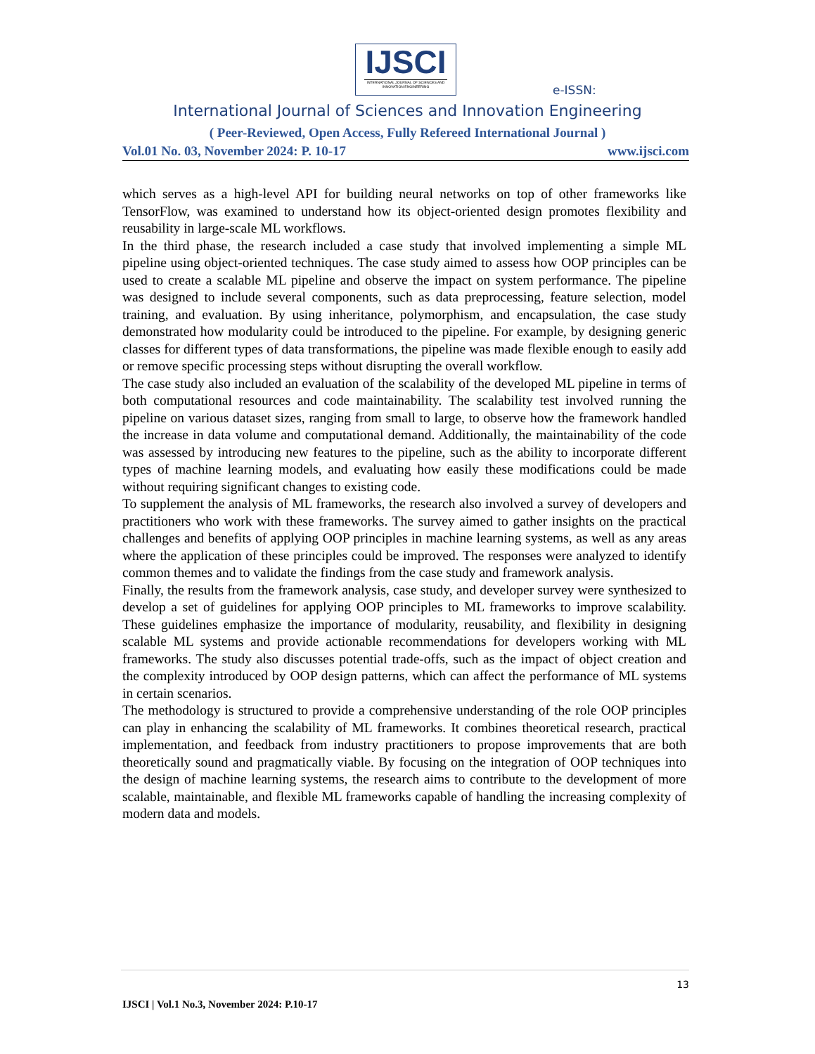IJSCI
INTERNATIONAL JOURNAL OF SCIENCES AND INNOVATION ENGINEERING
e-ISSN:
International Journal of Sciences and Innovation Engineering
( Peer-Reviewed, Open Access, Fully Refereed International Journal )
Vol.01 No. 03, November 2024: P. 10-17 www.ijsci.com
which serves as a high-level API for building neural networks on top of other frameworks like TensorFlow, was examined to understand how its object-oriented design promotes flexibility and reusability in large-scale ML workflows.
In the third phase, the research included a case study that involved implementing a simple ML pipeline using object-oriented techniques. The case study aimed to assess how OOP principles can be used to create a scalable ML pipeline and observe the impact on system performance. The pipeline was designed to include several components, such as data preprocessing, feature selection, model training, and evaluation. By using inheritance, polymorphism, and encapsulation, the case study demonstrated how modularity could be introduced to the pipeline. For example, by designing generic classes for different types of data transformations, the pipeline was made flexible enough to easily add or remove specific processing steps without disrupting the overall workflow.
The case study also included an evaluation of the scalability of the developed ML pipeline in terms of both computational resources and code maintainability. The scalability test involved running the pipeline on various dataset sizes, ranging from small to large, to observe how the framework handled the increase in data volume and computational demand. Additionally, the maintainability of the code was assessed by introducing new features to the pipeline, such as the ability to incorporate different types of machine learning models, and evaluating how easily these modifications could be made without requiring significant changes to existing code.
To supplement the analysis of ML frameworks, the research also involved a survey of developers and practitioners who work with these frameworks. The survey aimed to gather insights on the practical challenges and benefits of applying OOP principles in machine learning systems, as well as any areas where the application of these principles could be improved. The responses were analyzed to identify common themes and to validate the findings from the case study and framework analysis.
Finally, the results from the framework analysis, case study, and developer survey were synthesized to develop a set of guidelines for applying OOP principles to ML frameworks to improve scalability. These guidelines emphasize the importance of modularity, reusability, and flexibility in designing scalable ML systems and provide actionable recommendations for developers working with ML frameworks. The study also discusses potential trade-offs, such as the impact of object creation and the complexity introduced by OOP design patterns, which can affect the performance of ML systems in certain scenarios.
The methodology is structured to provide a comprehensive understanding of the role OOP principles can play in enhancing the scalability of ML frameworks. It combines theoretical research, practical implementation, and feedback from industry practitioners to propose improvements that are both theoretically sound and pragmatically viable. By focusing on the integration of OOP techniques into the design of machine learning systems, the research aims to contribute to the development of more scalable, maintainable, and flexible ML frameworks capable of handling the increasing complexity of modern data and models.
13
IJSCI | Vol.1 No.3, November 2024: P.10-17